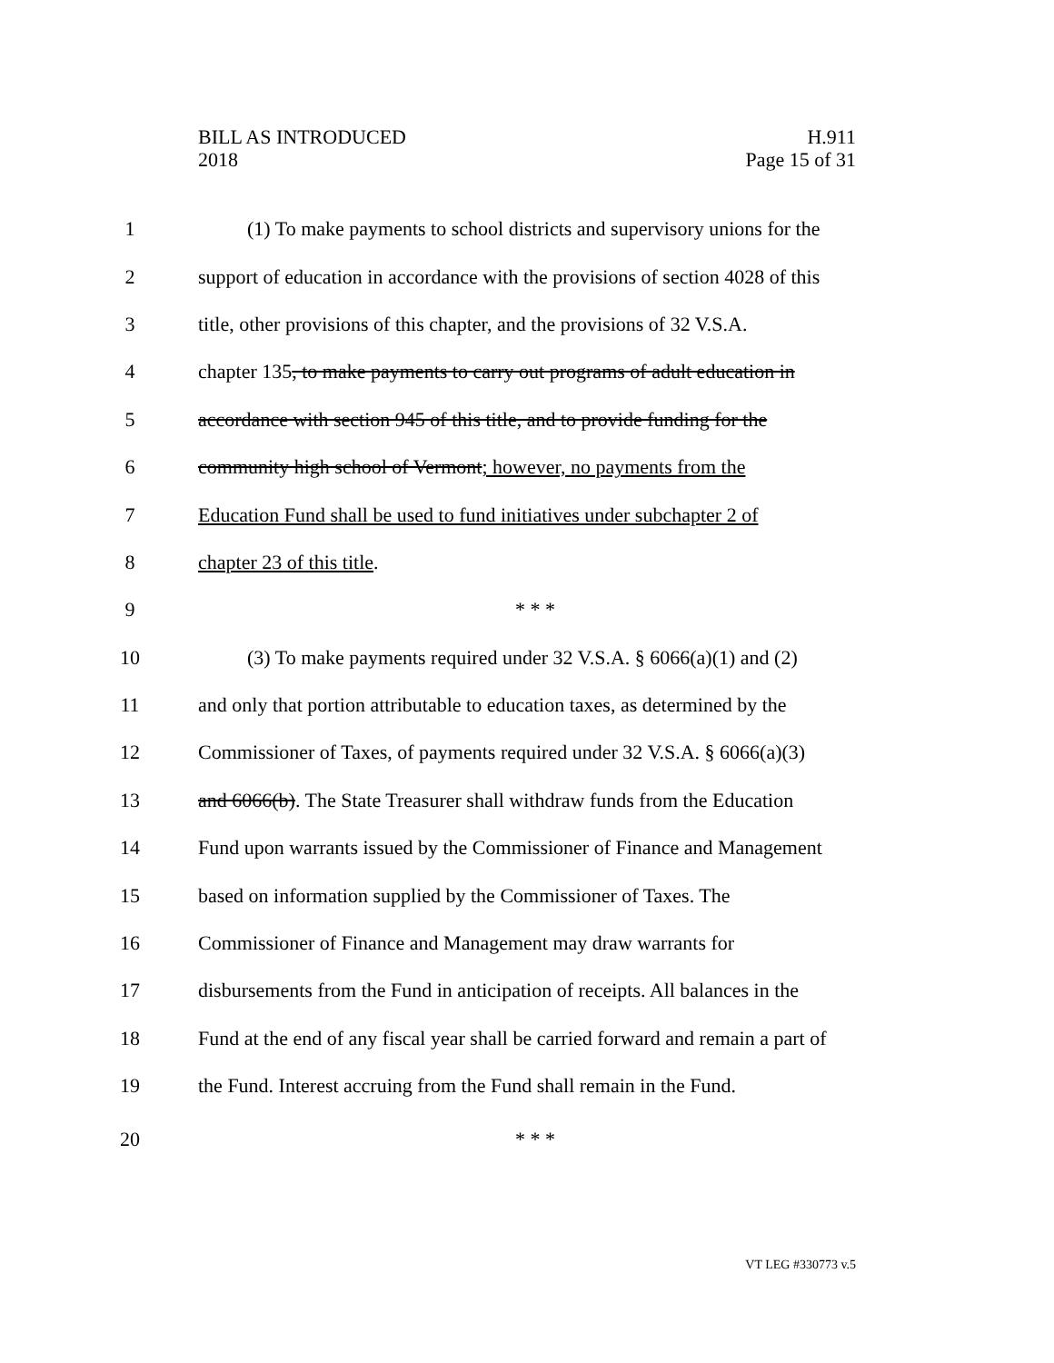BILL AS INTRODUCED
2018
H.911
Page 15 of 31
1
(1) To make payments to school districts and supervisory unions for the
2
support of education in accordance with the provisions of section 4028 of this
3
title, other provisions of this chapter, and the provisions of 32 V.S.A.
4
chapter 135, to make payments to carry out programs of adult education in
5
accordance with section 945 of this title, and to provide funding for the
6
community high school of Vermont; however, no payments from the
7
Education Fund shall be used to fund initiatives under subchapter 2 of
8 chapter 23 of this title.
9 * * *
10
(3) To make payments required under 32 V.S.A. § 6066(a)(1) and (2)
11
and only that portion attributable to education taxes, as determined by the
12
Commissioner of Taxes, of payments required under 32 V.S.A. § 6066(a)(3)
13
and 6066(b). The State Treasurer shall withdraw funds from the Education
14
Fund upon warrants issued by the Commissioner of Finance and Management
15
based on information supplied by the Commissioner of Taxes. The
16
Commissioner of Finance and Management may draw warrants for
17
disbursements from the Fund in anticipation of receipts. All balances in the
18
Fund at the end of any fiscal year shall be carried forward and remain a part of
19
the Fund. Interest accruing from the Fund shall remain in the Fund.
20 * * *
VT LEG #330773 v.5